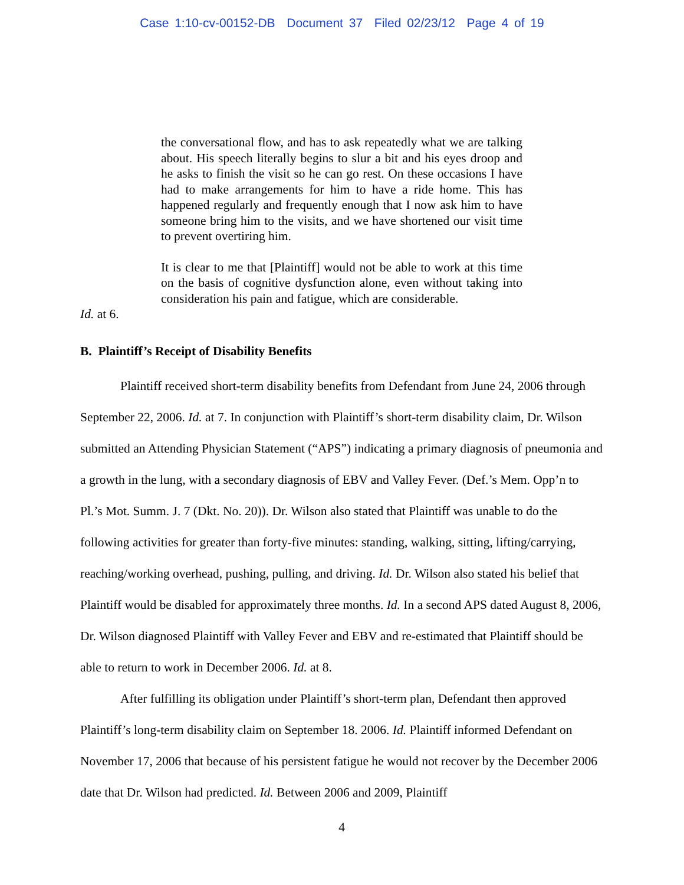Case 1:10-cv-00152-DB Document 37 Filed 02/23/12 Page 4 of 19
the conversational flow, and has to ask repeatedly what we are talking about. His speech literally begins to slur a bit and his eyes droop and he asks to finish the visit so he can go rest. On these occasions I have had to make arrangements for him to have a ride home. This has happened regularly and frequently enough that I now ask him to have someone bring him to the visits, and we have shortened our visit time to prevent overtiring him.
It is clear to me that [Plaintiff] would not be able to work at this time on the basis of cognitive dysfunction alone, even without taking into consideration his pain and fatigue, which are considerable.
Id. at 6.
B. Plaintiff’s Receipt of Disability Benefits
Plaintiff received short-term disability benefits from Defendant from June 24, 2006 through September 22, 2006. Id. at 7. In conjunction with Plaintiff’s short-term disability claim, Dr. Wilson submitted an Attending Physician Statement (“APS”) indicating a primary diagnosis of pneumonia and a growth in the lung, with a secondary diagnosis of EBV and Valley Fever. (Def.’s Mem. Opp’n to Pl.’s Mot. Summ. J. 7 (Dkt. No. 20)). Dr. Wilson also stated that Plaintiff was unable to do the following activities for greater than forty-five minutes: standing, walking, sitting, lifting/carrying, reaching/working overhead, pushing, pulling, and driving. Id. Dr. Wilson also stated his belief that Plaintiff would be disabled for approximately three months. Id. In a second APS dated August 8, 2006, Dr. Wilson diagnosed Plaintiff with Valley Fever and EBV and re-estimated that Plaintiff should be able to return to work in December 2006. Id. at 8.
After fulfilling its obligation under Plaintiff’s short-term plan, Defendant then approved Plaintiff’s long-term disability claim on September 18. 2006. Id. Plaintiff informed Defendant on November 17, 2006 that because of his persistent fatigue he would not recover by the December 2006 date that Dr. Wilson had predicted. Id. Between 2006 and 2009, Plaintiff
4